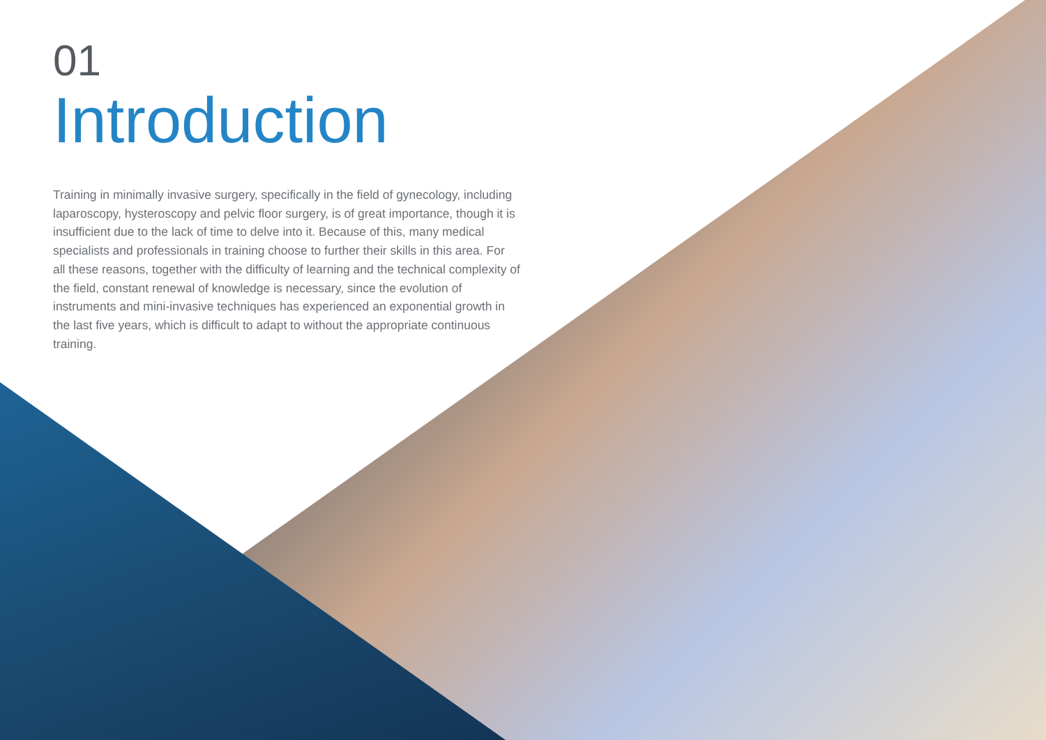01
Introduction
Training in minimally invasive surgery, specifically in the field of gynecology, including laparoscopy, hysteroscopy and pelvic floor surgery, is of great importance, though it is insufficient due to the lack of time to delve into it. Because of this, many medical specialists and professionals in training choose to further their skills in this area. For all these reasons, together with the difficulty of learning and the technical complexity of the field, constant renewal of knowledge is necessary, since the evolution of instruments and mini-invasive techniques has experienced an exponential growth in the last five years, which is difficult to adapt to without the appropriate continuous training.